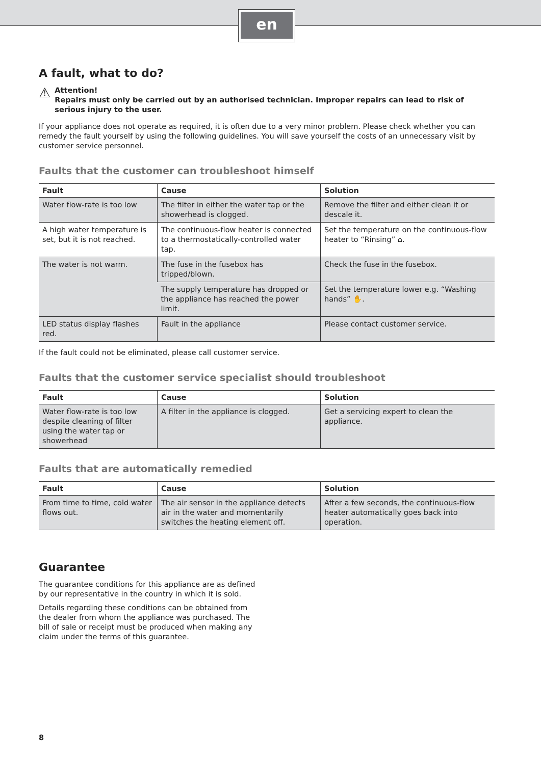en
A fault, what to do?
⚠
Attention!
Repairs must only be carried out by an authorised technician. Improper repairs can lead to risk of serious injury to the user.
If your appliance does not operate as required, it is often due to a very minor problem. Please check whether you can remedy the fault yourself by using the following guidelines. You will save yourself the costs of an unnecessary visit by customer service personnel.
Faults that the customer can troubleshoot himself
| Fault | Cause | Solution |
| --- | --- | --- |
| Water flow-rate is too low | The filter in either the water tap or the showerhead is clogged. | Remove the filter and either clean it or descale it. |
| A high water temperature is set, but it is not reached. | The continuous-flow heater is connected to a thermostatically-controlled water tap. | Set the temperature on the continuous-flow heater to “Rinsing” ⌂. |
| The water is not warm. | The fuse in the fusebox has tripped/blown. | Check the fuse in the fusebox. |
| | The supply temperature has dropped or the appliance has reached the power limit. | Set the temperature lower e.g. “Washing hands” ✋. |
| LED status display flashes red. | Fault in the appliance | Please contact customer service. |
If the fault could not be eliminated, please call customer service.
Faults that the customer service specialist should troubleshoot
| Fault | Cause | Solution |
| --- | --- | --- |
| Water flow-rate is too low despite cleaning of filter using the water tap or showerhead | A filter in the appliance is clogged. | Get a servicing expert to clean the appliance. |
Faults that are automatically remedied
| Fault | Cause | Solution |
| --- | --- | --- |
| From time to time, cold water flows out. | The air sensor in the appliance detects air in the water and momentarily switches the heating element off. | After a few seconds, the continuous-flow heater automatically goes back into operation. |
Guarantee
The guarantee conditions for this appliance are as defined by our representative in the country in which it is sold.
Details regarding these conditions can be obtained from the dealer from whom the appliance was purchased. The bill of sale or receipt must be produced when making any claim under the terms of this guarantee.
8